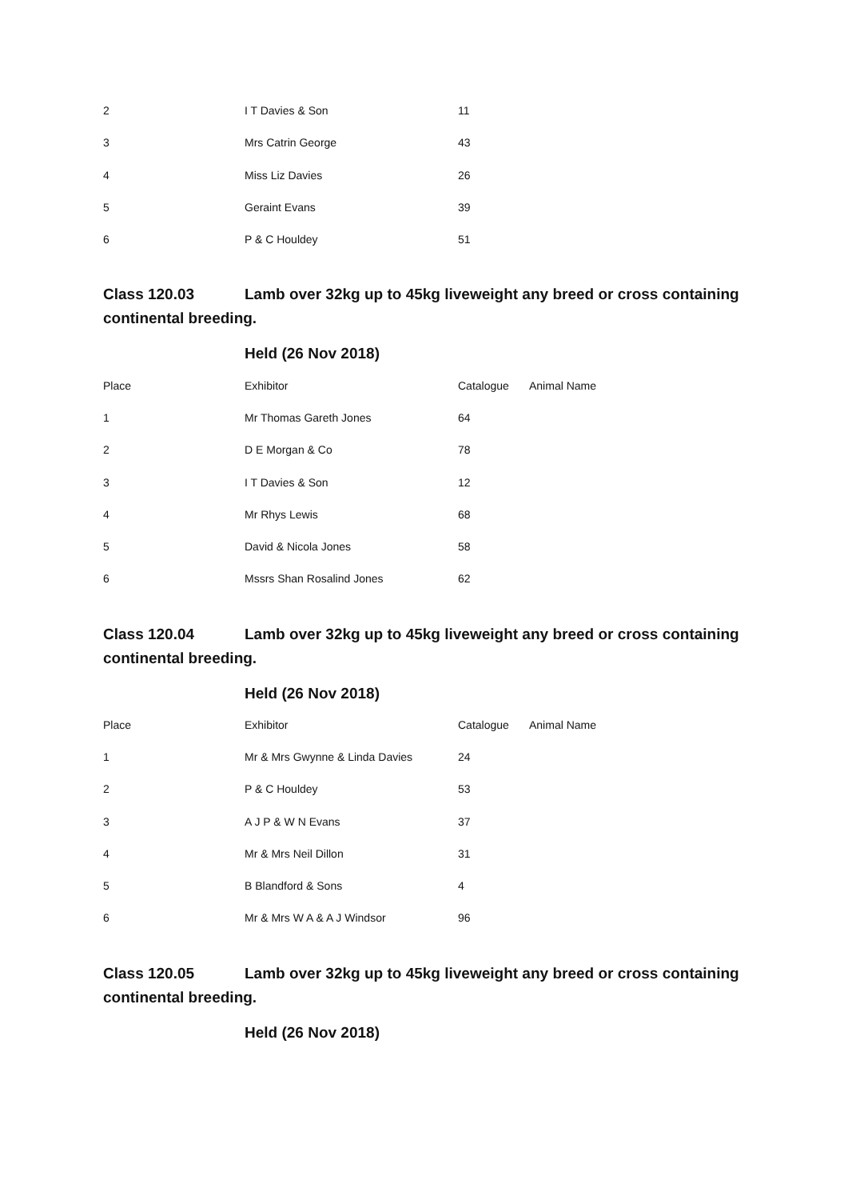| 2 | I T Davies & Son | 11 |
| 3 | Mrs Catrin George | 43 |
| 4 | Miss Liz Davies | 26 |
| 5 | Geraint Evans | 39 |
| 6 | P & C Houldey | 51 |
Class 120.03 Lamb over 32kg up to 45kg liveweight any breed or cross containing continental breeding.
Held (26 Nov 2018)
| Place | Exhibitor | Catalogue | Animal Name |
| --- | --- | --- | --- |
| 1 | Mr Thomas Gareth Jones | 64 | |
| 2 | D E Morgan & Co | 78 | |
| 3 | I T Davies & Son | 12 | |
| 4 | Mr Rhys Lewis | 68 | |
| 5 | David & Nicola Jones | 58 | |
| 6 | Mssrs Shan Rosalind Jones | 62 | |
Class 120.04 Lamb over 32kg up to 45kg liveweight any breed or cross containing continental breeding.
Held (26 Nov 2018)
| Place | Exhibitor | Catalogue | Animal Name |
| --- | --- | --- | --- |
| 1 | Mr & Mrs Gwynne & Linda Davies | 24 | |
| 2 | P & C Houldey | 53 | |
| 3 | A J P & W N Evans | 37 | |
| 4 | Mr & Mrs Neil Dillon | 31 | |
| 5 | B Blandford & Sons | 4 | |
| 6 | Mr & Mrs W A & A J Windsor | 96 | |
Class 120.05 Lamb over 32kg up to 45kg liveweight any breed or cross containing continental breeding.
Held (26 Nov 2018)